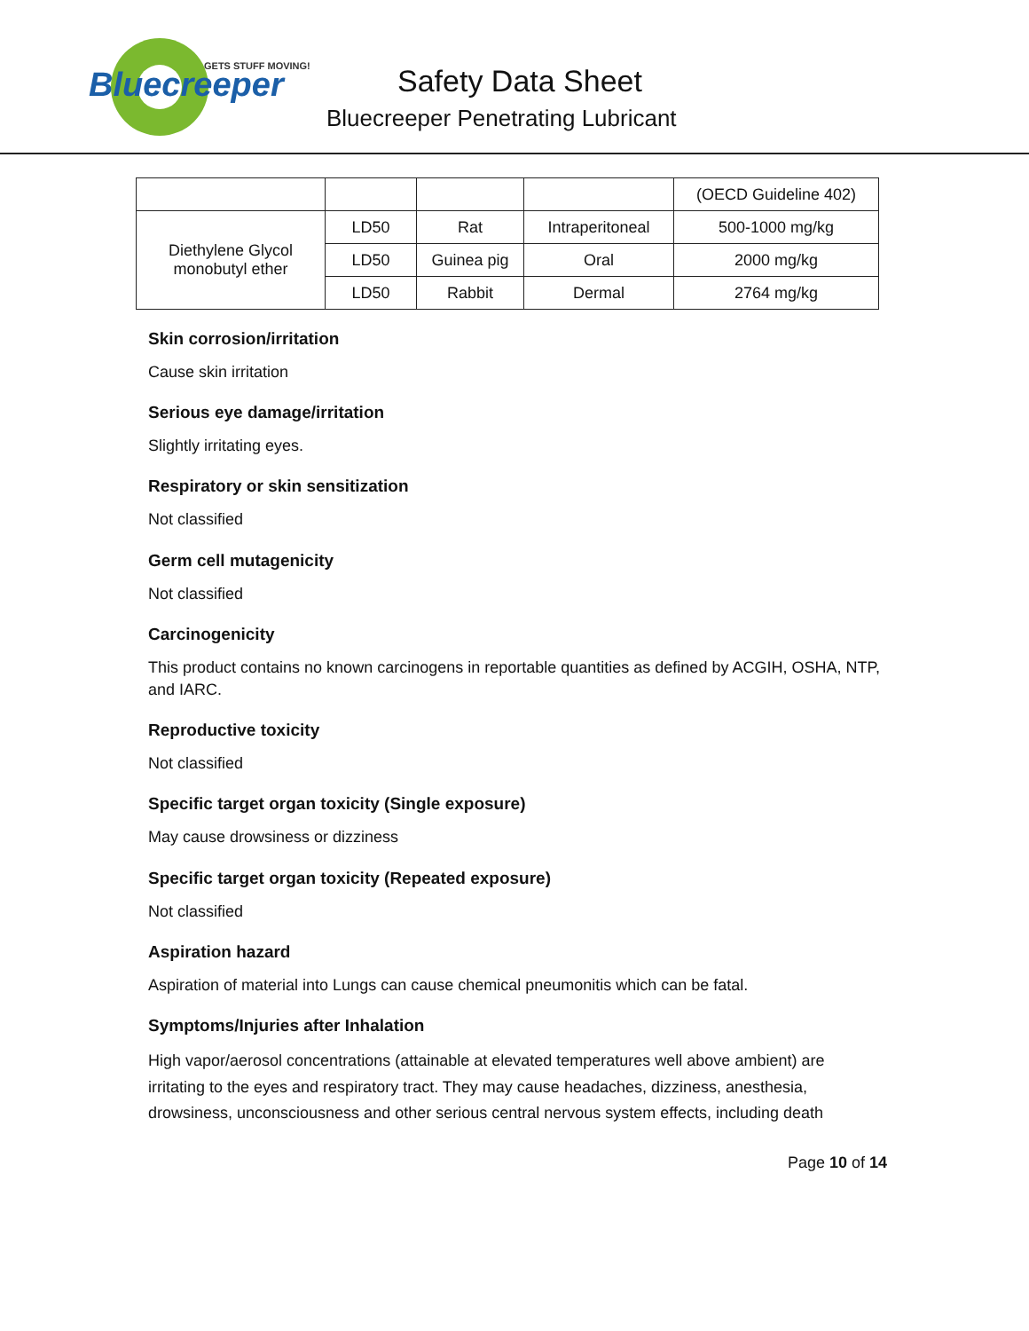Bluecreeper
GETS STUFF MOVING!
Safety Data Sheet
Bluecreeper Penetrating Lubricant
| | | | | (OECD Guideline 402) |
| Diethylene Glycol monobutyl ether | LD50 | Rat | Intraperitoneal | 500-1000 mg/kg |
| | LD50 | Guinea pig | Oral | 2000 mg/kg |
| | LD50 | Rabbit | Dermal | 2764 mg/kg |
Skin corrosion/irritation
Cause skin irritation
Serious eye damage/irritation
Slightly irritating eyes.
Respiratory or skin sensitization
Not classified
Germ cell mutagenicity
Not classified
Carcinogenicity
This product contains no known carcinogens in reportable quantities as defined by ACGIH, OSHA, NTP, and IARC.
Reproductive toxicity
Not classified
Specific target organ toxicity (Single exposure)
May cause drowsiness or dizziness
Specific target organ toxicity (Repeated exposure)
Not classified
Aspiration hazard
Aspiration of material into Lungs can cause chemical pneumonitis which can be fatal.
Symptoms/Injuries after Inhalation
High vapor/aerosol concentrations (attainable at elevated temperatures well above ambient) are irritating to the eyes and respiratory tract. They may cause headaches, dizziness, anesthesia, drowsiness, unconsciousness and other serious central nervous system effects, including death
Page 10 of 14